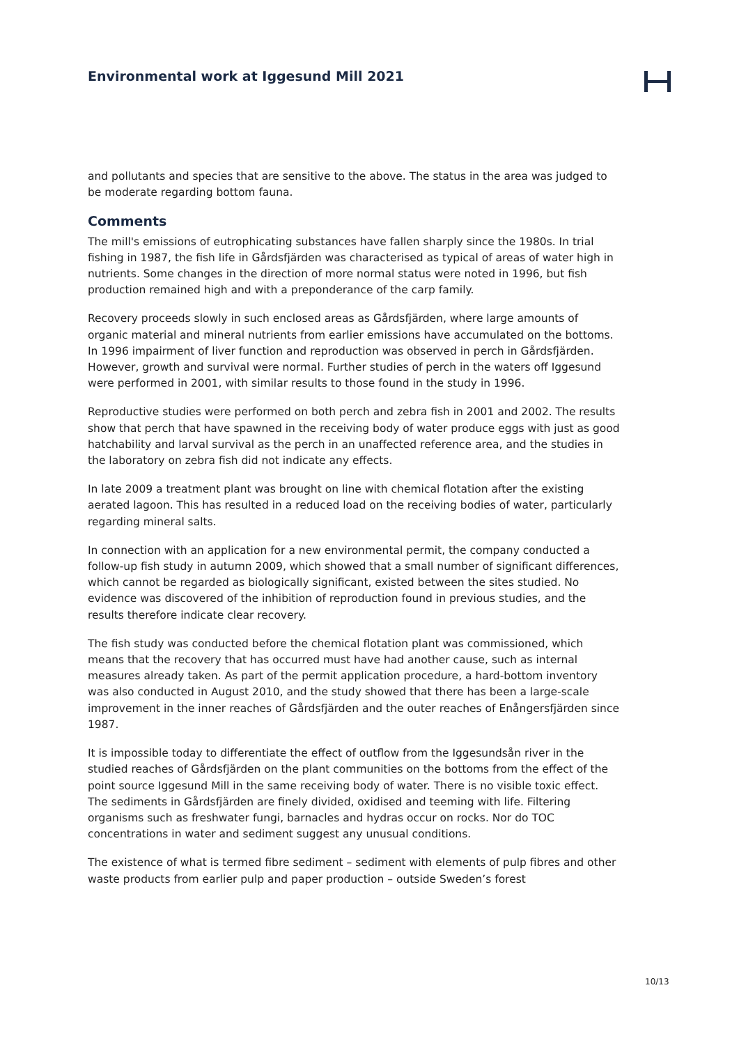Environmental work at Iggesund Mill 2021
and pollutants and species that are sensitive to the above. The status in the area was judged to be moderate regarding bottom fauna.
Comments
The mill's emissions of eutrophicating substances have fallen sharply since the 1980s. In trial fishing in 1987, the fish life in Gårdsfjärden was characterised as typical of areas of water high in nutrients. Some changes in the direction of more normal status were noted in 1996, but fish production remained high and with a preponderance of the carp family.
Recovery proceeds slowly in such enclosed areas as Gårdsfjärden, where large amounts of organic material and mineral nutrients from earlier emissions have accumulated on the bottoms. In 1996 impairment of liver function and reproduction was observed in perch in Gårdsfjärden. However, growth and survival were normal. Further studies of perch in the waters off Iggesund were performed in 2001, with similar results to those found in the study in 1996.
Reproductive studies were performed on both perch and zebra fish in 2001 and 2002. The results show that perch that have spawned in the receiving body of water produce eggs with just as good hatchability and larval survival as the perch in an unaffected reference area, and the studies in the laboratory on zebra fish did not indicate any effects.
In late 2009 a treatment plant was brought on line with chemical flotation after the existing aerated lagoon. This has resulted in a reduced load on the receiving bodies of water, particularly regarding mineral salts.
In connection with an application for a new environmental permit, the company conducted a follow-up fish study in autumn 2009, which showed that a small number of significant differences, which cannot be regarded as biologically significant, existed between the sites studied. No evidence was discovered of the inhibition of reproduction found in previous studies, and the results therefore indicate clear recovery.
The fish study was conducted before the chemical flotation plant was commissioned, which means that the recovery that has occurred must have had another cause, such as internal measures already taken. As part of the permit application procedure, a hard-bottom inventory was also conducted in August 2010, and the study showed that there has been a large-scale improvement in the inner reaches of Gårdsfjärden and the outer reaches of Enångersfjärden since 1987.
It is impossible today to differentiate the effect of outflow from the Iggesundsån river in the studied reaches of Gårdsfjärden on the plant communities on the bottoms from the effect of the point source Iggesund Mill in the same receiving body of water. There is no visible toxic effect. The sediments in Gårdsfjärden are finely divided, oxidised and teeming with life. Filtering organisms such as freshwater fungi, barnacles and hydras occur on rocks. Nor do TOC concentrations in water and sediment suggest any unusual conditions.
The existence of what is termed fibre sediment – sediment with elements of pulp fibres and other waste products from earlier pulp and paper production – outside Sweden’s forest
10/13